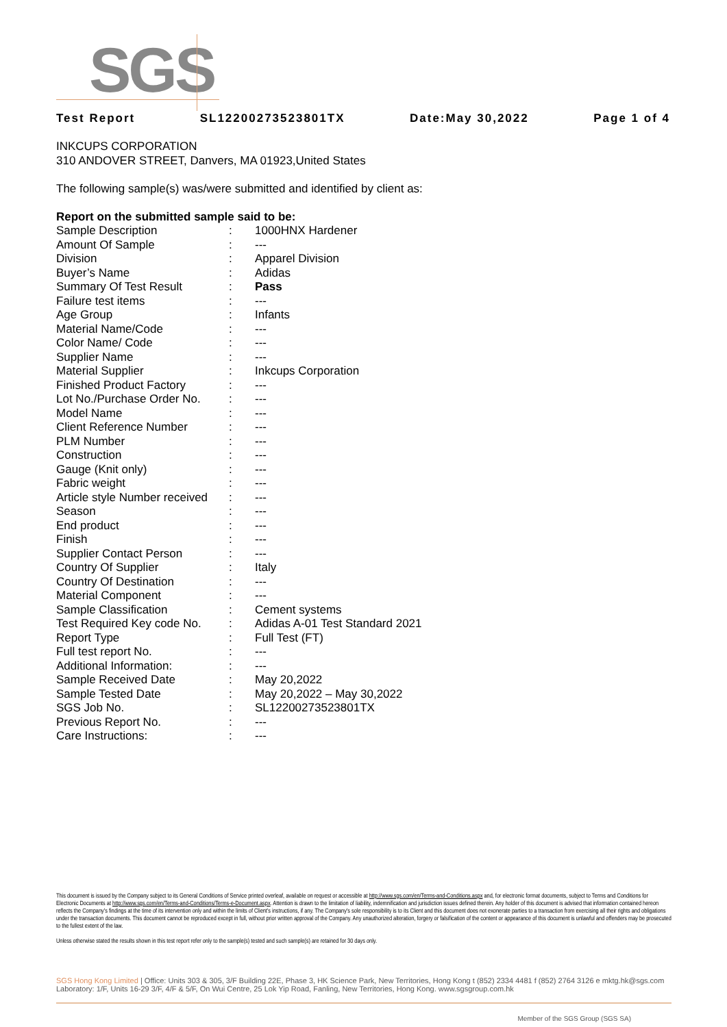SGS
Test Report SL12200273523801TX Date:May 30,2022 Page 1 of 4
INKCUPS CORPORATION
310 ANDOVER STREET, Danvers, MA 01923,United States
The following sample(s) was/were submitted and identified by client as:
Report on the submitted sample said to be:
| Sample Description | : | 1000HNX Hardener |
| Amount Of Sample | : | --- |
| Division | : | Apparel Division |
| Buyer’s Name | : | Adidas |
| Summary Of Test Result | : | Pass |
| Failure test items | : | --- |
| Age Group | : | Infants |
| Material Name/Code | : | --- |
| Color Name/ Code | : | --- |
| Supplier Name | : | --- |
| Material Supplier | : | Inkcups Corporation |
| Finished Product Factory | : | --- |
| Lot No./Purchase Order No. | : | --- |
| Model Name | : | --- |
| Client Reference Number | : | --- |
| PLM Number | : | --- |
| Construction | : | --- |
| Gauge (Knit only) | : | --- |
| Fabric weight | : | --- |
| Article style Number received | : | --- |
| Season | : | --- |
| End product | : | --- |
| Finish | : | --- |
| Supplier Contact Person | : | --- |
| Country Of Supplier | : | Italy |
| Country Of Destination | : | --- |
| Material Component | : | --- |
| Sample Classification | : | Cement systems |
| Test Required Key code No. | : | Adidas A-01 Test Standard 2021 |
| Report Type | : | Full Test (FT) |
| Full test report No. | : | --- |
| Additional Information: | : | --- |
| Sample Received Date | : | May 20,2022 |
| Sample Tested Date | : | May 20,2022 – May 30,2022 |
| SGS Job No. | : | SL12200273523801TX |
| Previous Report No. | : | --- |
| Care Instructions: | : | --- |
This document is issued by the Company subject to its General Conditions of Service printed overleaf, available on request or accessible at http://www.sgs.com/en/Terms-and-Conditions.aspx and, for electronic format documents, subject to Terms and Conditions for Electronic Documents at http://www.sgs.com/en/Terms-and-Conditions/Terms-e-Document.aspx. Attention is drawn to the limitation of liability, indemnification and jurisdiction issues defined therein. Any holder of this document is advised that information contained hereon reflects the Company's findings at the time of its intervention only and within the limits of Client's instructions, if any. The Company's sole responsibility is to its Client and this document does not exonerate parties to a transaction from exercising all their rights and obligations under the transaction documents. This document cannot be reproduced except in full, without prior written approval of the Company. Any unauthorized alteration, forgery or falsification of the content or appearance of this document is unlawful and offenders may be prosecuted to the fullest extent of the law.
Unless otherwise stated the results shown in this test report refer only to the sample(s) tested and such sample(s) are retained for 30 days only.
SGS Hong Kong Limited | Office: Units 303 & 305, 3/F Building 22E, Phase 3, HK Science Park, New Territories, Hong Kong t (852) 2334 4481 f (852) 2764 3126 e mktg.hk@sgs.com
Laboratory: 1/F, Units 16-29 3/F, 4/F & 5/F, On Wui Centre, 25 Lok Yip Road, Fanling, New Territories, Hong Kong. www.sgsgroup.com.hk
Member of the SGS Group (SGS SA)